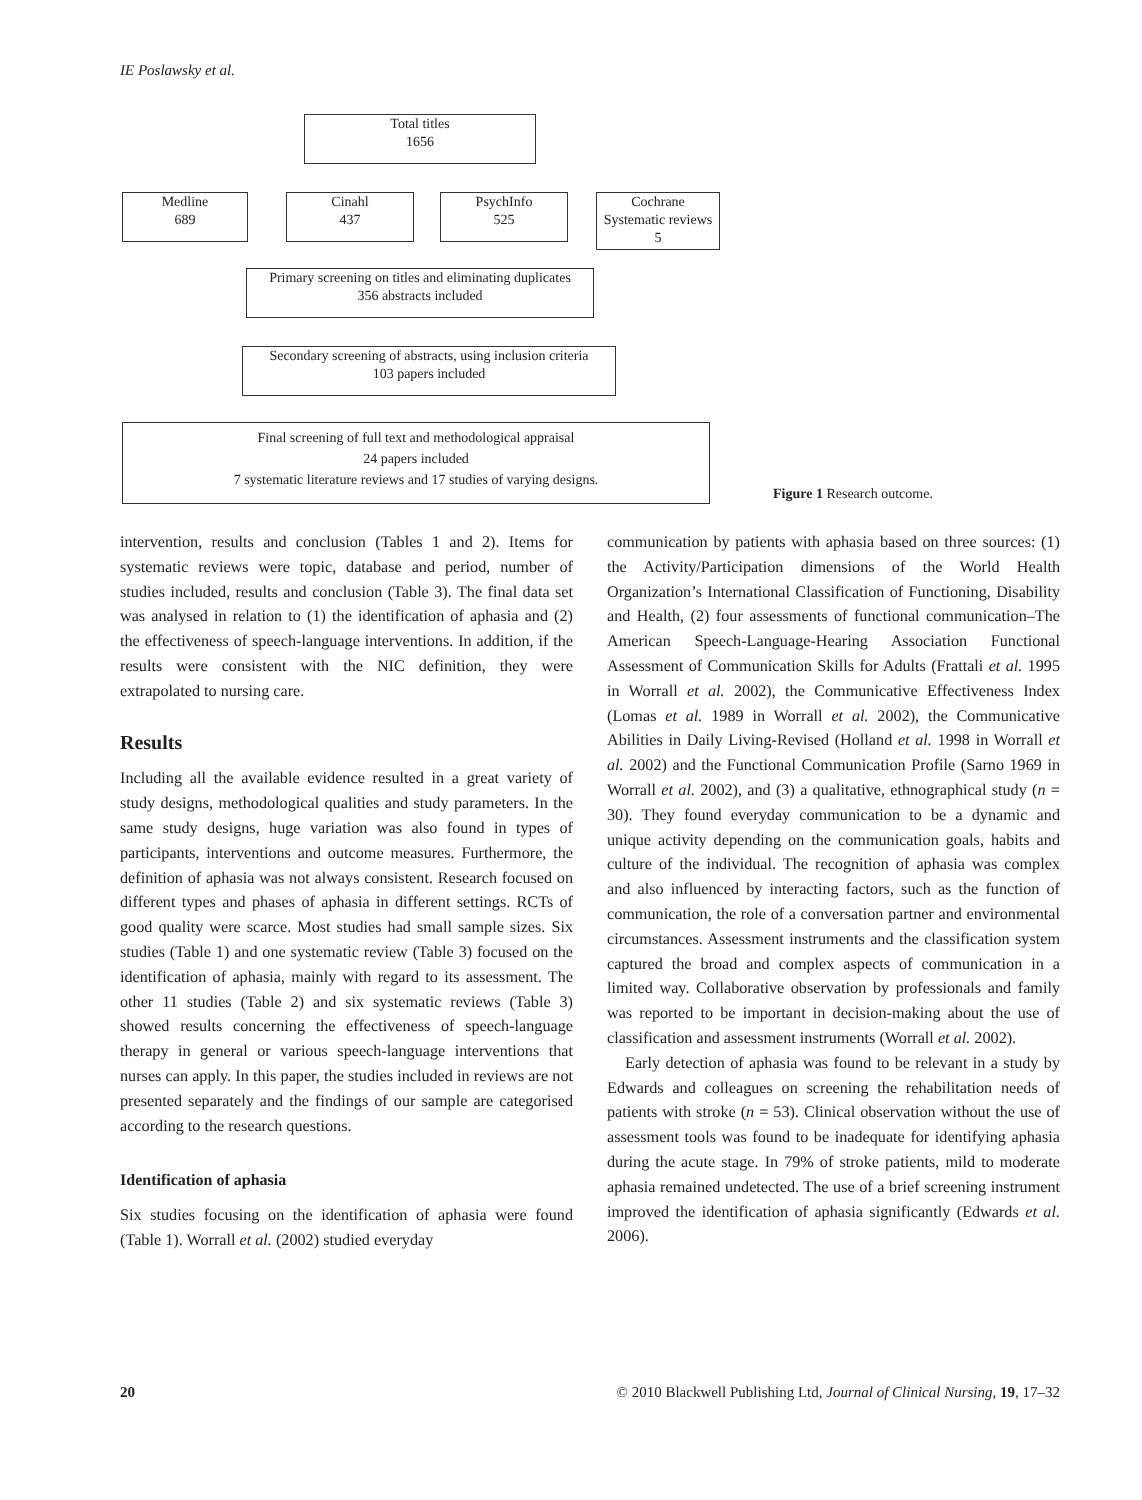IE Poslawsky et al.
Total titles
1656
Medline
689
Cinahl
437
PsychInfo
525
Cochrane
Systematic reviews
5
Primary screening on titles and eliminating duplicates
356 abstracts included
Secondary screening of abstracts, using inclusion criteria
103 papers included
Final screening of full text and methodological appraisal
24 papers included
7 systematic literature reviews and 17 studies of varying designs.
Figure 1 Research outcome.
intervention, results and conclusion (Tables 1 and 2). Items for systematic reviews were topic, database and period, number of studies included, results and conclusion (Table 3). The final data set was analysed in relation to (1) the identification of aphasia and (2) the effectiveness of speech-language interventions. In addition, if the results were consistent with the NIC definition, they were extrapolated to nursing care.
Results
Including all the available evidence resulted in a great variety of study designs, methodological qualities and study parameters. In the same study designs, huge variation was also found in types of participants, interventions and outcome measures. Furthermore, the definition of aphasia was not always consistent. Research focused on different types and phases of aphasia in different settings. RCTs of good quality were scarce. Most studies had small sample sizes. Six studies (Table 1) and one systematic review (Table 3) focused on the identification of aphasia, mainly with regard to its assessment. The other 11 studies (Table 2) and six systematic reviews (Table 3) showed results concerning the effectiveness of speech-language therapy in general or various speech-language interventions that nurses can apply. In this paper, the studies included in reviews are not presented separately and the findings of our sample are categorised according to the research questions.
Identification of aphasia
Six studies focusing on the identification of aphasia were found (Table 1). Worrall et al. (2002) studied everyday
communication by patients with aphasia based on three sources: (1) the Activity/Participation dimensions of the World Health Organization’s International Classification of Functioning, Disability and Health, (2) four assessments of functional communication–The American Speech-Language-Hearing Association Functional Assessment of Communication Skills for Adults (Frattali et al. 1995 in Worrall et al. 2002), the Communicative Effectiveness Index (Lomas et al. 1989 in Worrall et al. 2002), the Communicative Abilities in Daily Living-Revised (Holland et al. 1998 in Worrall et al. 2002) and the Functional Communication Profile (Sarno 1969 in Worrall et al. 2002), and (3) a qualitative, ethnographical study (n = 30). They found everyday communication to be a dynamic and unique activity depending on the communication goals, habits and culture of the individual. The recognition of aphasia was complex and also influenced by interacting factors, such as the function of communication, the role of a conversation partner and environmental circumstances. Assessment instruments and the classification system captured the broad and complex aspects of communication in a limited way. Collaborative observation by professionals and family was reported to be important in decision-making about the use of classification and assessment instruments (Worrall et al. 2002).
Early detection of aphasia was found to be relevant in a study by Edwards and colleagues on screening the rehabilitation needs of patients with stroke (n = 53). Clinical observation without the use of assessment tools was found to be inadequate for identifying aphasia during the acute stage. In 79% of stroke patients, mild to moderate aphasia remained undetected. The use of a brief screening instrument improved the identification of aphasia significantly (Edwards et al. 2006).
20 © 2010 Blackwell Publishing Ltd, Journal of Clinical Nursing, 19, 17–32